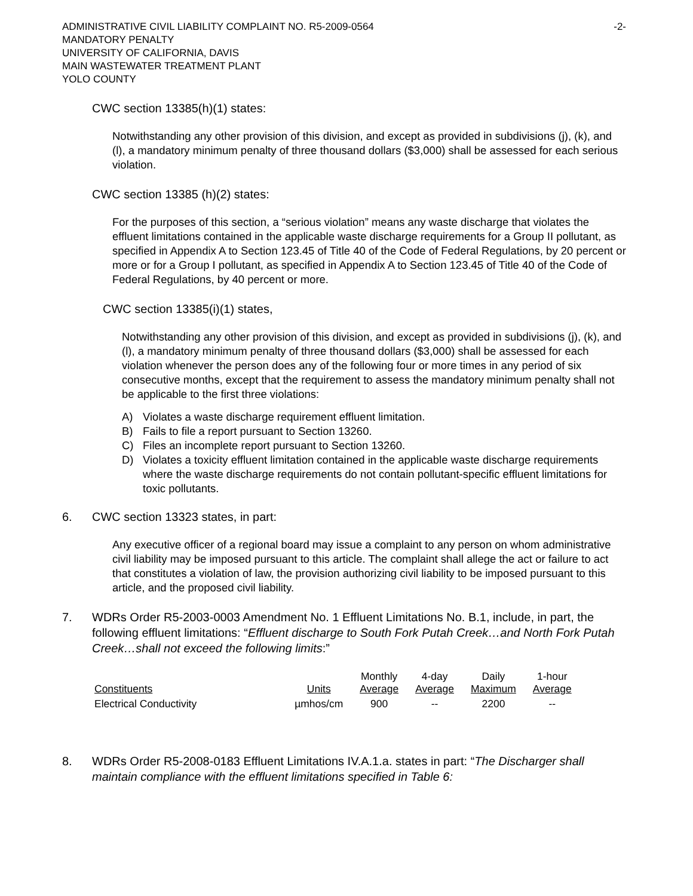-2- ADMINISTRATIVE CIVIL LIABILITY COMPLAINT NO. R5-2009-0564
MANDATORY PENALTY
UNIVERSITY OF CALIFORNIA, DAVIS
MAIN WASTEWATER TREATMENT PLANT
YOLO COUNTY
CWC section 13385(h)(1) states:
Notwithstanding any other provision of this division, and except as provided in subdivisions (j), (k), and (l), a mandatory minimum penalty of three thousand dollars ($3,000) shall be assessed for each serious violation.
CWC section 13385 (h)(2) states:
For the purposes of this section, a “serious violation” means any waste discharge that violates the effluent limitations contained in the applicable waste discharge requirements for a Group II pollutant, as specified in Appendix A to Section 123.45 of Title 40 of the Code of Federal Regulations, by 20 percent or more or for a Group I pollutant, as specified in Appendix A to Section 123.45 of Title 40 of the Code of Federal Regulations, by 40 percent or more.
CWC section 13385(i)(1) states,
Notwithstanding any other provision of this division, and except as provided in subdivisions (j), (k), and (l), a mandatory minimum penalty of three thousand dollars ($3,000) shall be assessed for each violation whenever the person does any of the following four or more times in any period of six consecutive months, except that the requirement to assess the mandatory minimum penalty shall not be applicable to the first three violations:
A) Violates a waste discharge requirement effluent limitation.
B) Fails to file a report pursuant to Section 13260.
C) Files an incomplete report pursuant to Section 13260.
D) Violates a toxicity effluent limitation contained in the applicable waste discharge requirements where the waste discharge requirements do not contain pollutant-specific effluent limitations for toxic pollutants.
6. CWC section 13323 states, in part:
Any executive officer of a regional board may issue a complaint to any person on whom administrative civil liability may be imposed pursuant to this article. The complaint shall allege the act or failure to act that constitutes a violation of law, the provision authorizing civil liability to be imposed pursuant to this article, and the proposed civil liability.
7. WDRs Order R5-2003-0003 Amendment No. 1 Effluent Limitations No. B.1, include, in part, the following effluent limitations: “Effluent discharge to South Fork Putah Creek…and North Fork Putah Creek…shall not exceed the following limits:”
| Constituents | Units | Monthly Average | 4-day Average | Daily Maximum | 1-hour Average |
| --- | --- | --- | --- | --- | --- |
| Electrical Conductivity | µmhos/cm | 900 | -- | 2200 | -- |
8. WDRs Order R5-2008-0183 Effluent Limitations IV.A.1.a. states in part: “The Discharger shall maintain compliance with the effluent limitations specified in Table 6: